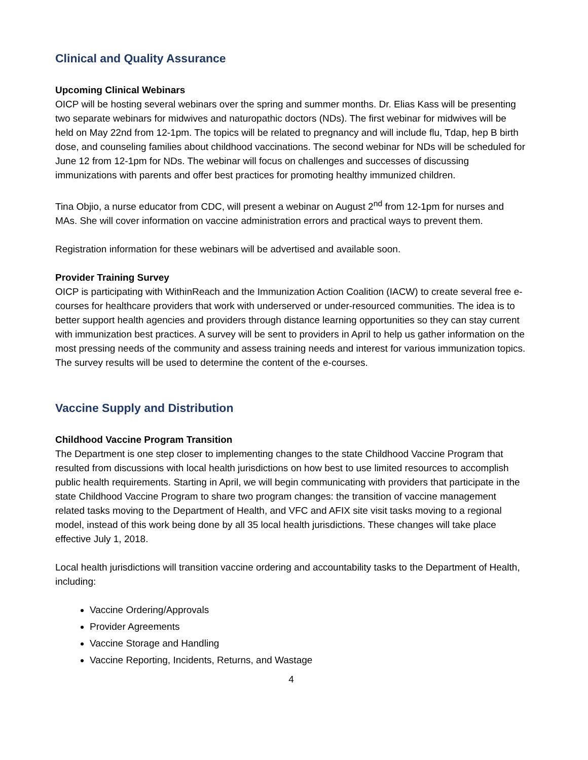Clinical and Quality Assurance
Upcoming Clinical Webinars
OICP will be hosting several webinars over the spring and summer months. Dr. Elias Kass will be presenting two separate webinars for midwives and naturopathic doctors (NDs). The first webinar for midwives will be held on May 22nd from 12-1pm. The topics will be related to pregnancy and will include flu, Tdap, hep B birth dose, and counseling families about childhood vaccinations. The second webinar for NDs will be scheduled for June 12 from 12-1pm for NDs. The webinar will focus on challenges and successes of discussing immunizations with parents and offer best practices for promoting healthy immunized children.
Tina Objio, a nurse educator from CDC, will present a webinar on August 2<sup>nd</sup> from 12-1pm for nurses and MAs. She will cover information on vaccine administration errors and practical ways to prevent them.
Registration information for these webinars will be advertised and available soon.
Provider Training Survey
OICP is participating with WithinReach and the Immunization Action Coalition (IACW) to create several free e-courses for healthcare providers that work with underserved or under-resourced communities. The idea is to better support health agencies and providers through distance learning opportunities so they can stay current with immunization best practices. A survey will be sent to providers in April to help us gather information on the most pressing needs of the community and assess training needs and interest for various immunization topics. The survey results will be used to determine the content of the e-courses.
Vaccine Supply and Distribution
Childhood Vaccine Program Transition
The Department is one step closer to implementing changes to the state Childhood Vaccine Program that resulted from discussions with local health jurisdictions on how best to use limited resources to accomplish public health requirements. Starting in April, we will begin communicating with providers that participate in the state Childhood Vaccine Program to share two program changes: the transition of vaccine management related tasks moving to the Department of Health, and VFC and AFIX site visit tasks moving to a regional model, instead of this work being done by all 35 local health jurisdictions. These changes will take place effective July 1, 2018.
Local health jurisdictions will transition vaccine ordering and accountability tasks to the Department of Health, including:
Vaccine Ordering/Approvals
Provider Agreements
Vaccine Storage and Handling
Vaccine Reporting, Incidents, Returns, and Wastage
4